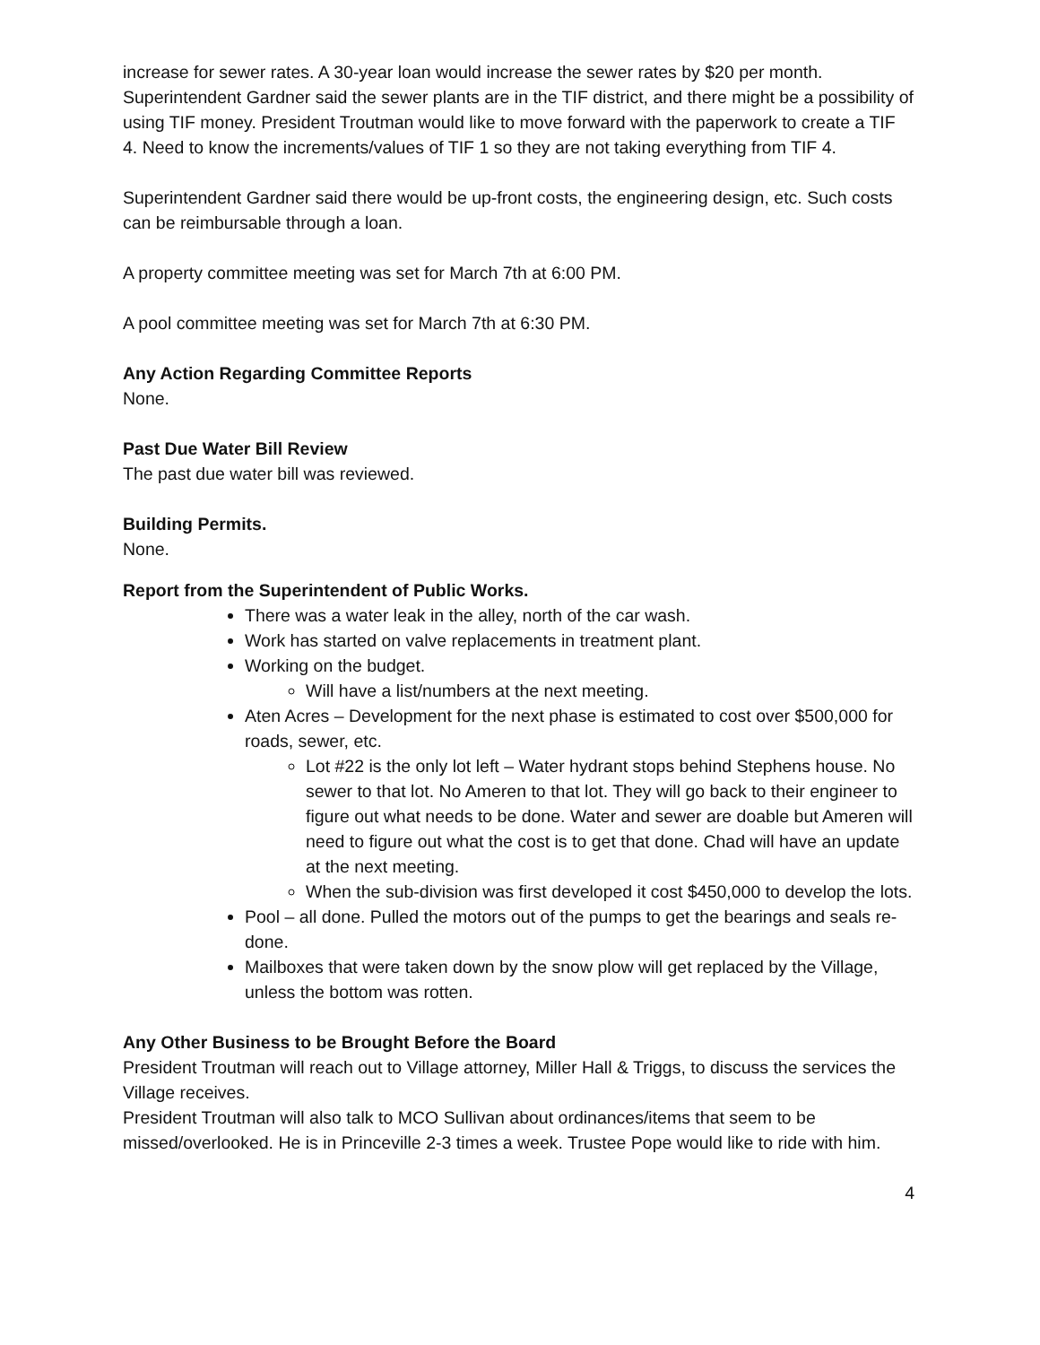increase for sewer rates. A 30-year loan would increase the sewer rates by $20 per month. Superintendent Gardner said the sewer plants are in the TIF district, and there might be a possibility of using TIF money. President Troutman would like to move forward with the paperwork to create a TIF 4. Need to know the increments/values of TIF 1 so they are not taking everything from TIF 4.
Superintendent Gardner said there would be up-front costs, the engineering design, etc. Such costs can be reimbursable through a loan.
A property committee meeting was set for March 7th at 6:00 PM.
A pool committee meeting was set for March 7th at 6:30 PM.
Any Action Regarding Committee Reports
None.
Past Due Water Bill Review
The past due water bill was reviewed.
Building Permits.
None.
Report from the Superintendent of Public Works.
There was a water leak in the alley, north of the car wash.
Work has started on valve replacements in treatment plant.
Working on the budget.
Will have a list/numbers at the next meeting.
Aten Acres – Development for the next phase is estimated to cost over $500,000 for roads, sewer, etc.
Lot #22 is the only lot left – Water hydrant stops behind Stephens house. No sewer to that lot. No Ameren to that lot. They will go back to their engineer to figure out what needs to be done. Water and sewer are doable but Ameren will need to figure out what the cost is to get that done. Chad will have an update at the next meeting.
When the sub-division was first developed it cost $450,000 to develop the lots.
Pool – all done. Pulled the motors out of the pumps to get the bearings and seals re-done.
Mailboxes that were taken down by the snow plow will get replaced by the Village, unless the bottom was rotten.
Any Other Business to be Brought Before the Board
President Troutman will reach out to Village attorney, Miller Hall & Triggs, to discuss the services the Village receives.
President Troutman will also talk to MCO Sullivan about ordinances/items that seem to be missed/overlooked. He is in Princeville 2-3 times a week. Trustee Pope would like to ride with him.
4